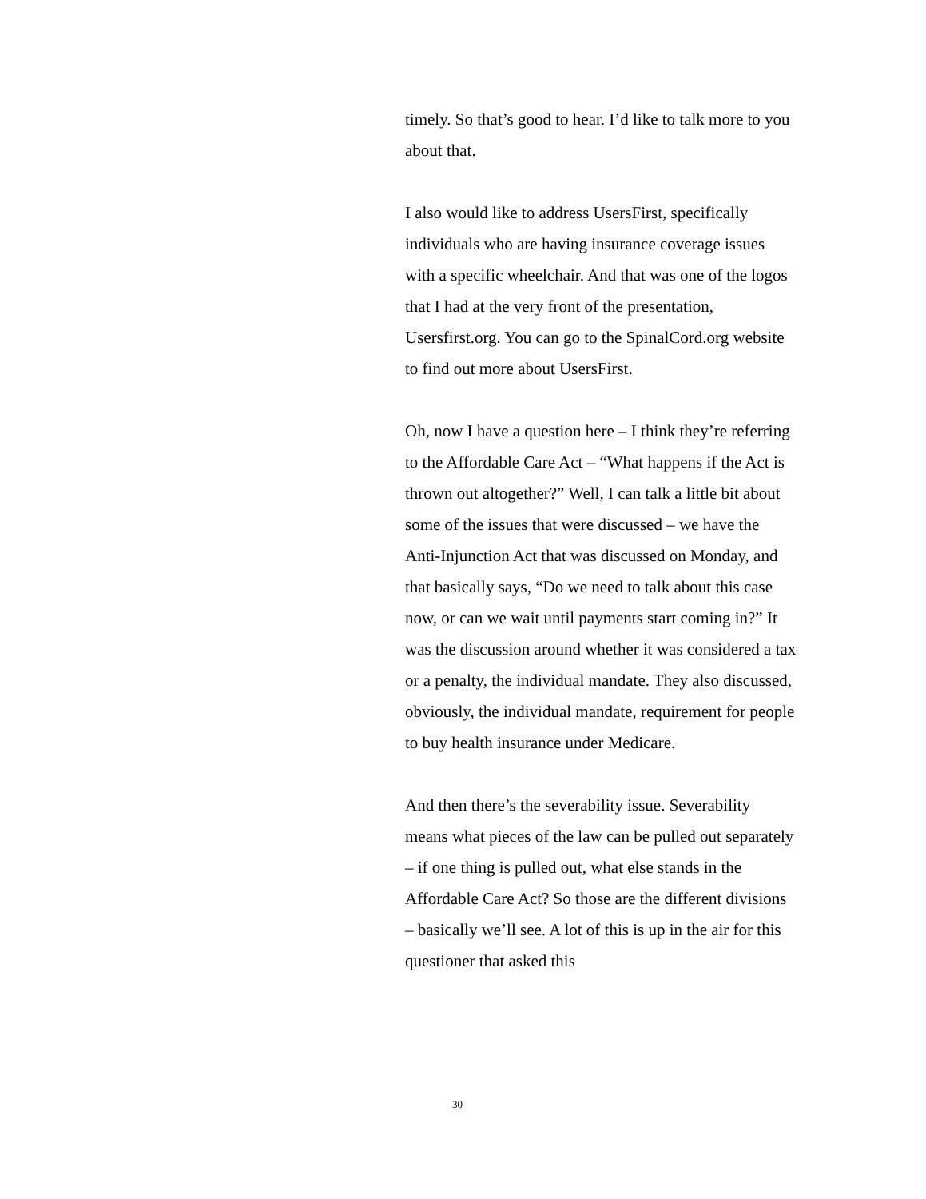timely. So that’s good to hear. I’d like to talk more to you about that.
I also would like to address UsersFirst, specifically individuals who are having insurance coverage issues with a specific wheelchair. And that was one of the logos that I had at the very front of the presentation, Usersfirst.org. You can go to the SpinalCord.org website to find out more about UsersFirst.
Oh, now I have a question here – I think they’re referring to the Affordable Care Act – “What happens if the Act is thrown out altogether?” Well, I can talk a little bit about some of the issues that were discussed – we have the Anti-Injunction Act that was discussed on Monday, and that basically says, “Do we need to talk about this case now, or can we wait until payments start coming in?” It was the discussion around whether it was considered a tax or a penalty, the individual mandate. They also discussed, obviously, the individual mandate, requirement for people to buy health insurance under Medicare.
And then there’s the severability issue. Severability means what pieces of the law can be pulled out separately – if one thing is pulled out, what else stands in the Affordable Care Act? So those are the different divisions – basically we’ll see. A lot of this is up in the air for this questioner that asked this
30